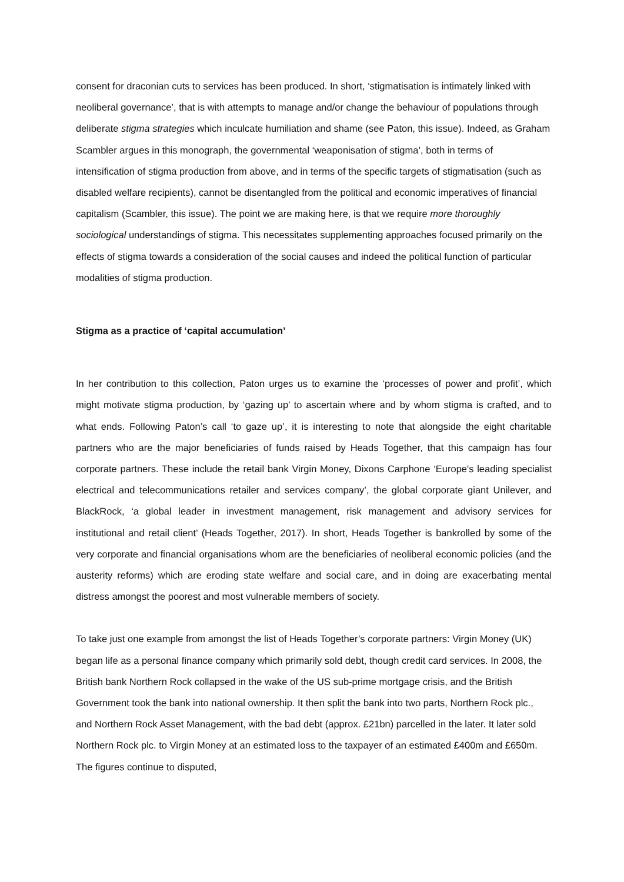consent for draconian cuts to services has been produced. In short, ‘stigmatisation is intimately linked with neoliberal governance’, that is with attempts to manage and/or change the behaviour of populations through deliberate stigma strategies which inculcate humiliation and shame (see Paton, this issue). Indeed, as Graham Scambler argues in this monograph, the governmental ‘weaponisation of stigma’, both in terms of intensification of stigma production from above, and in terms of the specific targets of stigmatisation (such as disabled welfare recipients), cannot be disentangled from the political and economic imperatives of financial capitalism (Scambler, this issue). The point we are making here, is that we require more thoroughly sociological understandings of stigma. This necessitates supplementing approaches focused primarily on the effects of stigma towards a consideration of the social causes and indeed the political function of particular modalities of stigma production.
Stigma as a practice of ‘capital accumulation’
In her contribution to this collection, Paton urges us to examine the ‘processes of power and profit’, which might motivate stigma production, by ‘gazing up’ to ascertain where and by whom stigma is crafted, and to what ends. Following Paton’s call ‘to gaze up’, it is interesting to note that alongside the eight charitable partners who are the major beneficiaries of funds raised by Heads Together, that this campaign has four corporate partners. These include the retail bank Virgin Money, Dixons Carphone ‘Europe's leading specialist electrical and telecommunications retailer and services company’, the global corporate giant Unilever, and BlackRock, ‘a global leader in investment management, risk management and advisory services for institutional and retail client’ (Heads Together, 2017). In short, Heads Together is bankrolled by some of the very corporate and financial organisations whom are the beneficiaries of neoliberal economic policies (and the austerity reforms) which are eroding state welfare and social care, and in doing are exacerbating mental distress amongst the poorest and most vulnerable members of society.
To take just one example from amongst the list of Heads Together’s corporate partners: Virgin Money (UK) began life as a personal finance company which primarily sold debt, though credit card services. In 2008, the British bank Northern Rock collapsed in the wake of the US sub-prime mortgage crisis, and the British Government took the bank into national ownership. It then split the bank into two parts, Northern Rock plc., and Northern Rock Asset Management, with the bad debt (approx. £21bn) parcelled in the later. It later sold Northern Rock plc. to Virgin Money at an estimated loss to the taxpayer of an estimated £400m and £650m. The figures continue to disputed,